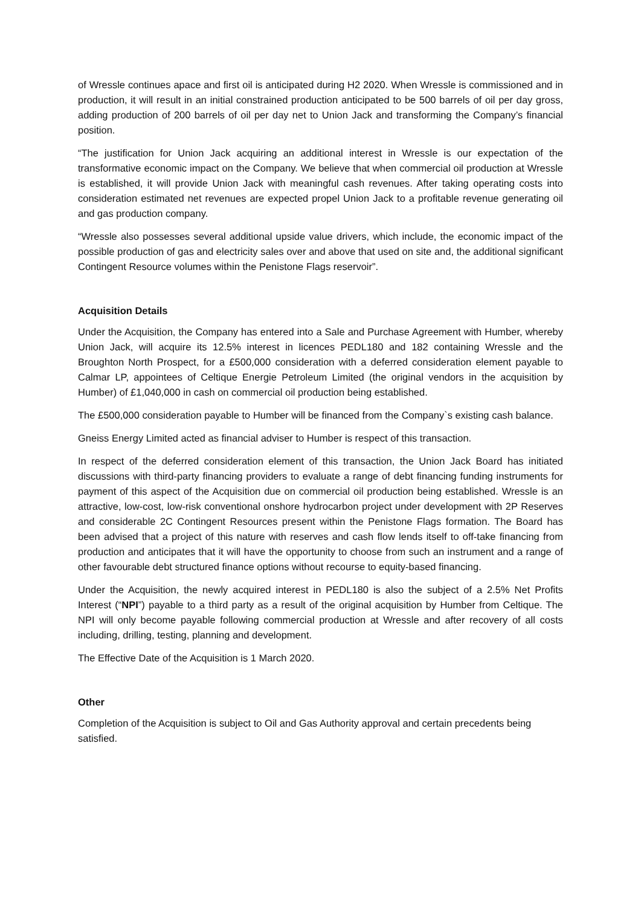of Wressle continues apace and first oil is anticipated during H2 2020. When Wressle is commissioned and in production, it will result in an initial constrained production anticipated to be 500 barrels of oil per day gross, adding production of 200 barrels of oil per day net to Union Jack and transforming the Company’s financial position.
“The justification for Union Jack acquiring an additional interest in Wressle is our expectation of the transformative economic impact on the Company. We believe that when commercial oil production at Wressle is established, it will provide Union Jack with meaningful cash revenues. After taking operating costs into consideration estimated net revenues are expected propel Union Jack to a profitable revenue generating oil and gas production company.
“Wressle also possesses several additional upside value drivers, which include, the economic impact of the possible production of gas and electricity sales over and above that used on site and, the additional significant Contingent Resource volumes within the Penistone Flags reservoir”.
Acquisition Details
Under the Acquisition, the Company has entered into a Sale and Purchase Agreement with Humber, whereby Union Jack, will acquire its 12.5% interest in licences PEDL180 and 182 containing Wressle and the Broughton North Prospect, for a £500,000 consideration with a deferred consideration element payable to Calmar LP, appointees of Celtique Energie Petroleum Limited (the original vendors in the acquisition by Humber) of £1,040,000 in cash on commercial oil production being established.
The £500,000 consideration payable to Humber will be financed from the Company`s existing cash balance.
Gneiss Energy Limited acted as financial adviser to Humber is respect of this transaction.
In respect of the deferred consideration element of this transaction, the Union Jack Board has initiated discussions with third-party financing providers to evaluate a range of debt financing funding instruments for payment of this aspect of the Acquisition due on commercial oil production being established. Wressle is an attractive, low-cost, low-risk conventional onshore hydrocarbon project under development with 2P Reserves and considerable 2C Contingent Resources present within the Penistone Flags formation. The Board has been advised that a project of this nature with reserves and cash flow lends itself to off-take financing from production and anticipates that it will have the opportunity to choose from such an instrument and a range of other favourable debt structured finance options without recourse to equity-based financing.
Under the Acquisition, the newly acquired interest in PEDL180 is also the subject of a 2.5% Net Profits Interest (“NPI”) payable to a third party as a result of the original acquisition by Humber from Celtique. The NPI will only become payable following commercial production at Wressle and after recovery of all costs including, drilling, testing, planning and development.
The Effective Date of the Acquisition is 1 March 2020.
Other
Completion of the Acquisition is subject to Oil and Gas Authority approval and certain precedents being satisfied.